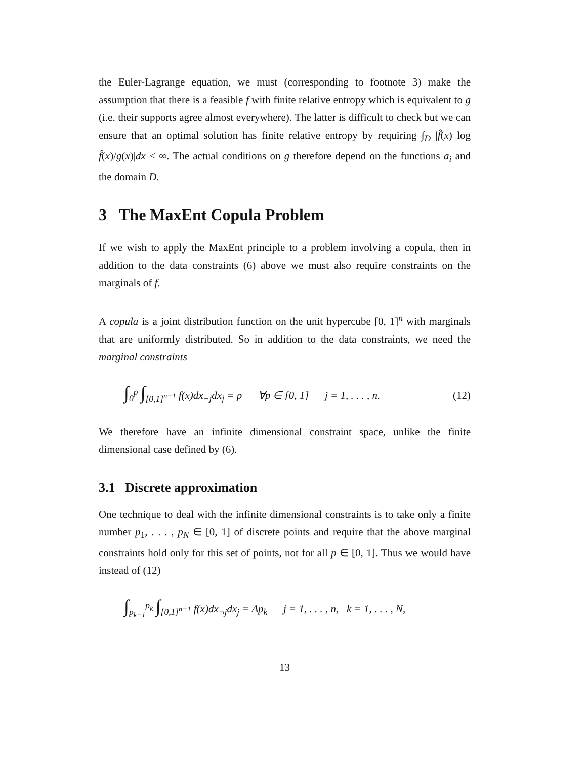the Euler-Lagrange equation, we must (corresponding to footnote 3) make the assumption that there is a feasible f with finite relative entropy which is equivalent to g (i.e. their supports agree almost everywhere). The latter is difficult to check but we can ensure that an optimal solution has finite relative entropy by requiring ∫<sub>D</sub> |f̂(x) log f̂(x)/g(x)|dx < ∞. The actual conditions on g therefore depend on the functions a<sub>i</sub> and the domain D.
3 The MaxEnt Copula Problem
If we wish to apply the MaxEnt principle to a problem involving a copula, then in addition to the data constraints (6) above we must also require constraints on the marginals of f.
A copula is a joint distribution function on the unit hypercube [0, 1]<sup>n</sup> with marginals that are uniformly distributed. So in addition to the data constraints, we need the marginal constraints
∫<sub>0</sub><sup>p</sup> ∫<sub>[0,1]<sup>n−1</sup></sub> f(x)dx<sub>¬j</sub>dx<sub>j</sub> = p ∀p ∈ [0, 1] j = 1, . . . , n. (12)
We therefore have an infinite dimensional constraint space, unlike the finite dimensional case defined by (6).
3.1 Discrete approximation
One technique to deal with the infinite dimensional constraints is to take only a finite number p<sub>1</sub>, . . . , p<sub>N</sub> ∈ [0, 1] of discrete points and require that the above marginal constraints hold only for this set of points, not for all p ∈ [0, 1]. Thus we would have instead of (12)
∫<sub>p<sub>k−1</sub></sub><sup>p<sub>k</sub></sup> ∫<sub>[0,1]<sup>n−1</sup></sub> f(x)dx<sub>¬j</sub>dx<sub>j</sub> = Δp<sub>k</sub> j = 1, . . . , n, k = 1, . . . , N,
13